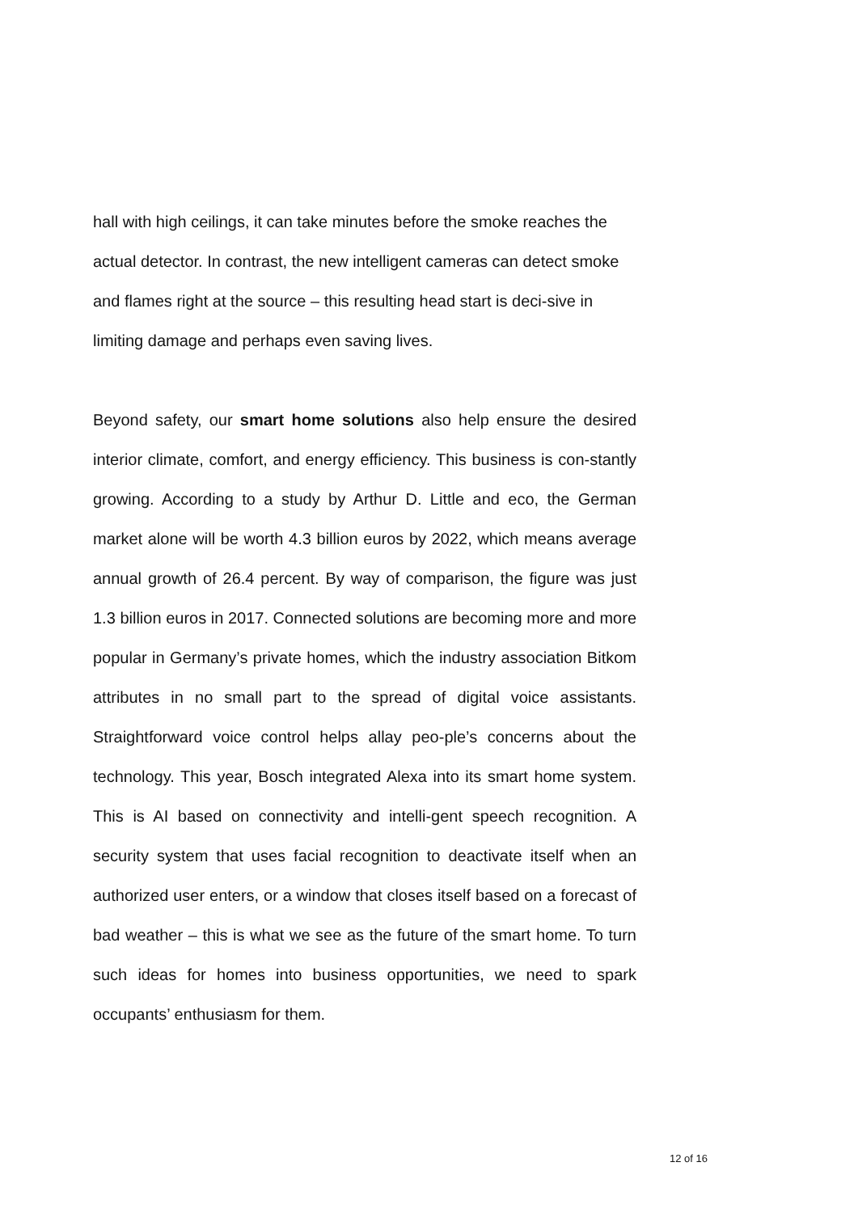hall with high ceilings, it can take minutes before the smoke reaches the actual detector. In contrast, the new intelligent cameras can detect smoke and flames right at the source – this resulting head start is deci-sive in limiting damage and perhaps even saving lives.
Beyond safety, our smart home solutions also help ensure the desired interior climate, comfort, and energy efficiency. This business is con-stantly growing. According to a study by Arthur D. Little and eco, the German market alone will be worth 4.3 billion euros by 2022, which means average annual growth of 26.4 percent. By way of comparison, the figure was just 1.3 billion euros in 2017. Connected solutions are becoming more and more popular in Germany’s private homes, which the industry association Bitkom attributes in no small part to the spread of digital voice assistants. Straightforward voice control helps allay peo-ple’s concerns about the technology. This year, Bosch integrated Alexa into its smart home system. This is AI based on connectivity and intelli-gent speech recognition. A security system that uses facial recognition to deactivate itself when an authorized user enters, or a window that closes itself based on a forecast of bad weather – this is what we see as the future of the smart home. To turn such ideas for homes into business opportunities, we need to spark occupants’ enthusiasm for them.
12 of 16